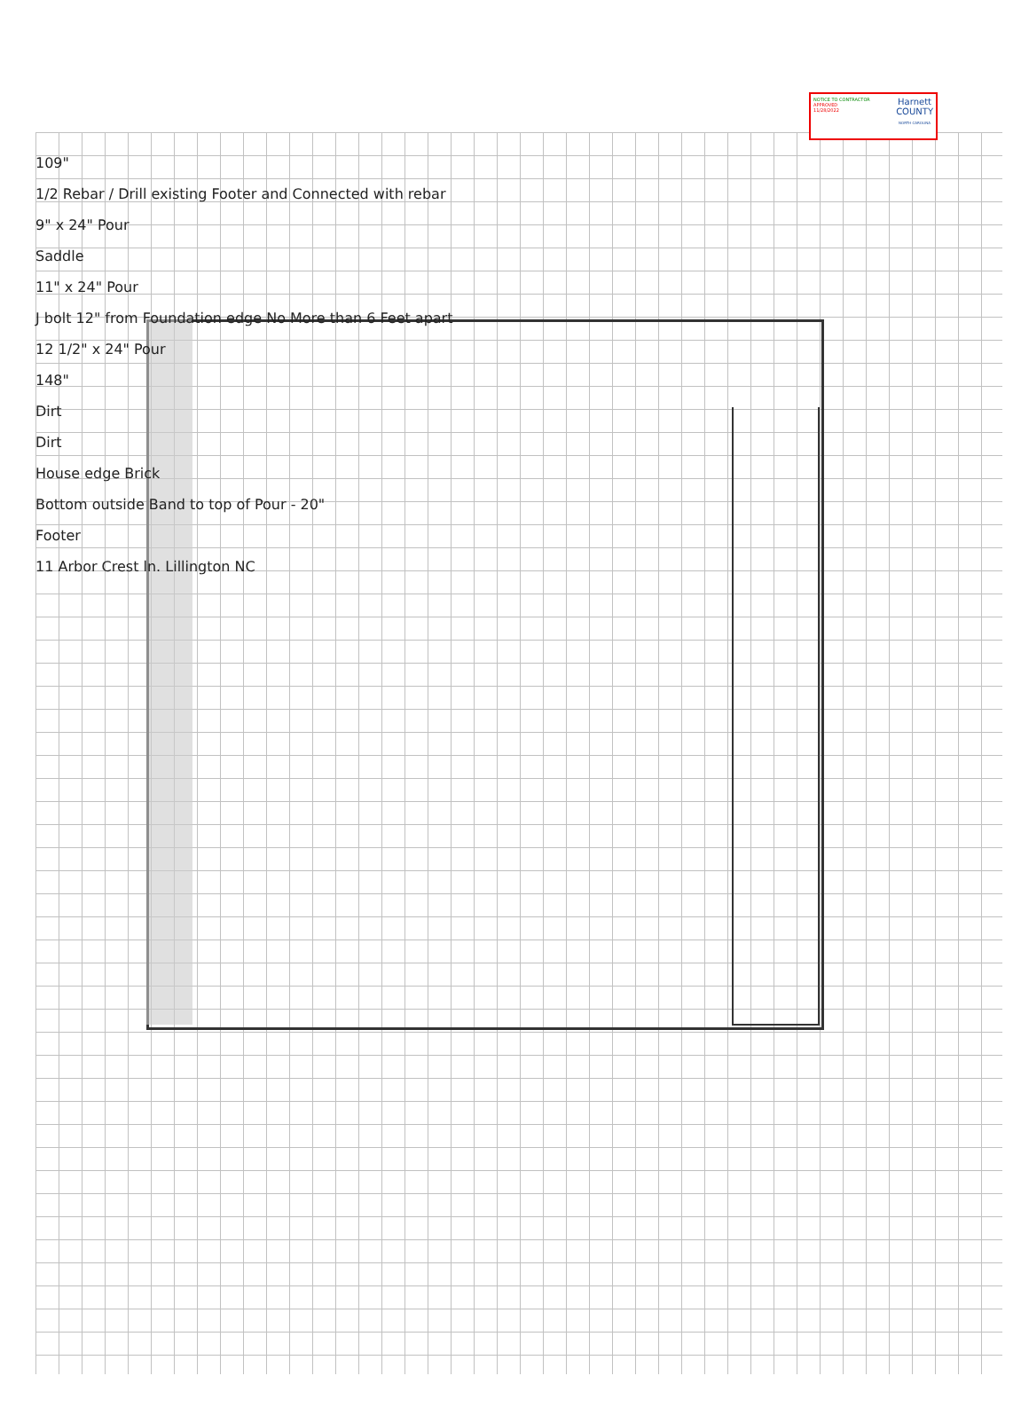NOTICE TO CONTRACTOR
APPROVED
11/28/2022
Harnett
COUNTY
NORTH CAROLINA
109"
1/2 Rebar / Drill existing Footer and Connected with rebar
9" x 24" Pour
Saddle
11" x 24" Pour
J bolt 12" from Foundation edge No More than 6 Feet apart
12 1/2" x 24" Pour
148"
Dirt
Dirt
House edge Brick
Bottom outside Band to top of Pour - 20"
Footer
11 Arbor Crest ln. Lillington NC